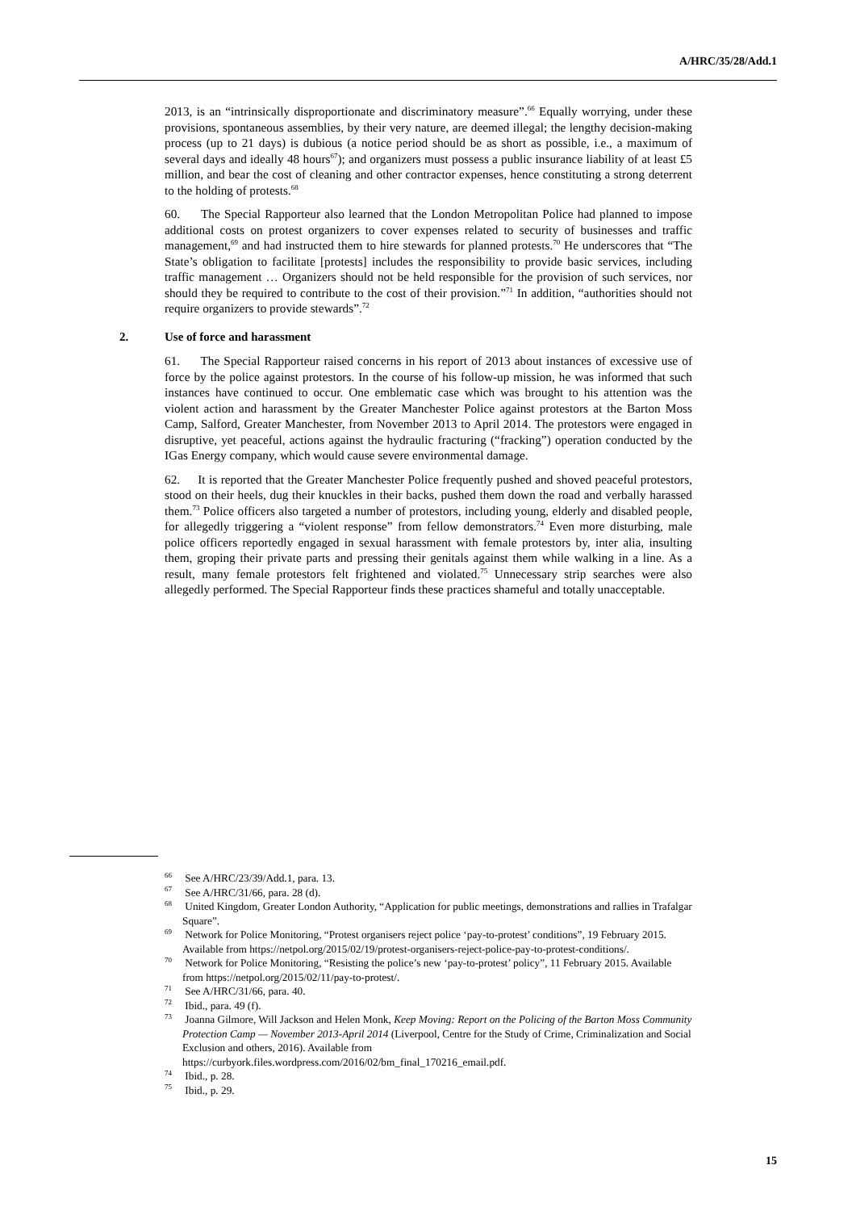A/HRC/35/28/Add.1
2013, is an “intrinsically disproportionate and discriminatory measure”.<sup>66</sup> Equally worrying, under these provisions, spontaneous assemblies, by their very nature, are deemed illegal; the lengthy decision-making process (up to 21 days) is dubious (a notice period should be as short as possible, i.e., a maximum of several days and ideally 48 hours<sup>67</sup>); and organizers must possess a public insurance liability of at least £5 million, and bear the cost of cleaning and other contractor expenses, hence constituting a strong deterrent to the holding of protests.<sup>68</sup>
60. The Special Rapporteur also learned that the London Metropolitan Police had planned to impose additional costs on protest organizers to cover expenses related to security of businesses and traffic management,<sup>69</sup> and had instructed them to hire stewards for planned protests.<sup>70</sup> He underscores that “The State’s obligation to facilitate [protests] includes the responsibility to provide basic services, including traffic management … Organizers should not be held responsible for the provision of such services, nor should they be required to contribute to the cost of their provision.”<sup>71</sup> In addition, “authorities should not require organizers to provide stewards”.<sup>72</sup>
2. Use of force and harassment
61. The Special Rapporteur raised concerns in his report of 2013 about instances of excessive use of force by the police against protestors. In the course of his follow-up mission, he was informed that such instances have continued to occur. One emblematic case which was brought to his attention was the violent action and harassment by the Greater Manchester Police against protestors at the Barton Moss Camp, Salford, Greater Manchester, from November 2013 to April 2014. The protestors were engaged in disruptive, yet peaceful, actions against the hydraulic fracturing (“fracking”) operation conducted by the IGas Energy company, which would cause severe environmental damage.
62. It is reported that the Greater Manchester Police frequently pushed and shoved peaceful protestors, stood on their heels, dug their knuckles in their backs, pushed them down the road and verbally harassed them.<sup>73</sup> Police officers also targeted a number of protestors, including young, elderly and disabled people, for allegedly triggering a “violent response” from fellow demonstrators.<sup>74</sup> Even more disturbing, male police officers reportedly engaged in sexual harassment with female protestors by, inter alia, insulting them, groping their private parts and pressing their genitals against them while walking in a line. As a result, many female protestors felt frightened and violated.<sup>75</sup> Unnecessary strip searches were also allegedly performed. The Special Rapporteur finds these practices shameful and totally unacceptable.
<sup>66</sup> See A/HRC/23/39/Add.1, para. 13.
<sup>67</sup> See A/HRC/31/66, para. 28 (d).
<sup>68</sup> United Kingdom, Greater London Authority, “Application for public meetings, demonstrations and rallies in Trafalgar Square”.
<sup>69</sup> Network for Police Monitoring, “Protest organisers reject police ‘pay-to-protest’ conditions”, 19 February 2015. Available from https://netpol.org/2015/02/19/protest-organisers-reject-police-pay-to-protest-conditions/.
<sup>70</sup> Network for Police Monitoring, “Resisting the police’s new ‘pay-to-protest’ policy”, 11 February 2015. Available from https://netpol.org/2015/02/11/pay-to-protest/.
<sup>71</sup> See A/HRC/31/66, para. 40.
<sup>72</sup> Ibid., para. 49 (f).
<sup>73</sup> Joanna Gilmore, Will Jackson and Helen Monk, Keep Moving: Report on the Policing of the Barton Moss Community Protection Camp — November 2013-April 2014 (Liverpool, Centre for the Study of Crime, Criminalization and Social Exclusion and others, 2016). Available from https://curbyork.files.wordpress.com/2016/02/bm_final_170216_email.pdf.
<sup>74</sup> Ibid., p. 28.
<sup>75</sup> Ibid., p. 29.
15